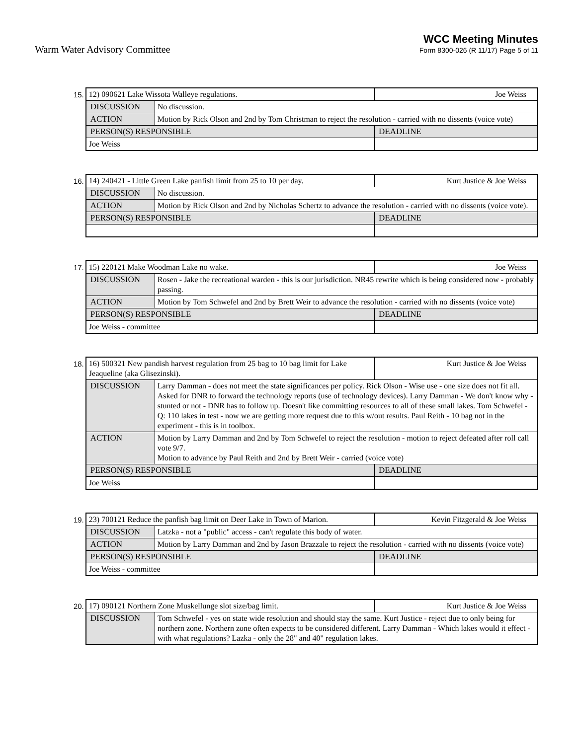Warm Water Advisory Committee
WCC Meeting Minutes
Form 8300-026 (R 11/17) Page 5 of 11
15.
| 12) 090621 Lake Wissota Walleye regulations. | | Joe Weiss |
| DISCUSSION | No discussion. | |
| ACTION | Motion by Rick Olson and 2nd by Tom Christman to reject the resolution - carried with no dissents (voice vote) | |
| PERSON(S) RESPONSIBLE | | DEADLINE |
| Joe Weiss | | |
16.
| 14) 240421 - Little Green Lake panfish limit from 25 to 10 per day. | | Kurt Justice & Joe Weiss |
| DISCUSSION | No discussion. | |
| ACTION | Motion by Rick Olson and 2nd by Nicholas Schertz to advance the resolution - carried with no dissents (voice vote). | |
| PERSON(S) RESPONSIBLE | | DEADLINE |
17.
| 15) 220121 Make Woodman Lake no wake. | | Joe Weiss |
| DISCUSSION | Rosen - Jake the recreational warden - this is our jurisdiction. NR45 rewrite which is being considered now - probably passing. | |
| ACTION | Motion by Tom Schwefel and 2nd by Brett Weir to advance the resolution - carried with no dissents (voice vote) | |
| PERSON(S) RESPONSIBLE | | DEADLINE |
| Joe Weiss - committee | | |
18.
| 16) 500321 New pandish harvest regulation from 25 bag to 10 bag limit for Lake Jeaqueline (aka Glisezinski). | | Kurt Justice & Joe Weiss |
| DISCUSSION | Larry Damman - does not meet the state significances per policy. Rick Olson - Wise use - one size does not fit all. Asked for DNR to forward the technology reports (use of technology devices). Larry Damman - We don't know why - stunted or not - DNR has to follow up. Doesn't like committing resources to all of these small lakes. Tom Schwefel - Q: 110 lakes in test - now we are getting more request due to this w/out results. Paul Reith - 10 bag not in the experiment - this is in toolbox. | |
| ACTION | Motion by Larry Damman and 2nd by Tom Schwefel to reject the resolution - motion to reject defeated after roll call vote 9/7. Motion to advance by Paul Reith and 2nd by Brett Weir - carried (voice vote) | |
| PERSON(S) RESPONSIBLE | | DEADLINE |
| Joe Weiss | | |
19.
| 23) 700121 Reduce the panfish bag limit on Deer Lake in Town of Marion. | | Kevin Fitzgerald & Joe Weiss |
| DISCUSSION | Latzka - not a "public" access - can't regulate this body of water. | |
| ACTION | Motion by Larry Damman and 2nd by Jason Brazzale to reject the resolution - carried with no dissents (voice vote) | |
| PERSON(S) RESPONSIBLE | | DEADLINE |
| Joe Weiss - committee | | |
20.
| 17) 090121 Northern Zone Muskellunge slot size/bag limit. | | Kurt Justice & Joe Weiss |
| DISCUSSION | Tom Schwefel - yes on state wide resolution and should stay the same. Kurt Justice - reject due to only being for northern zone. Northern zone often expects to be considered different. Larry Damman - Which lakes would it effect - with what regulations? Lazka - only the 28" and 40" regulation lakes. | |